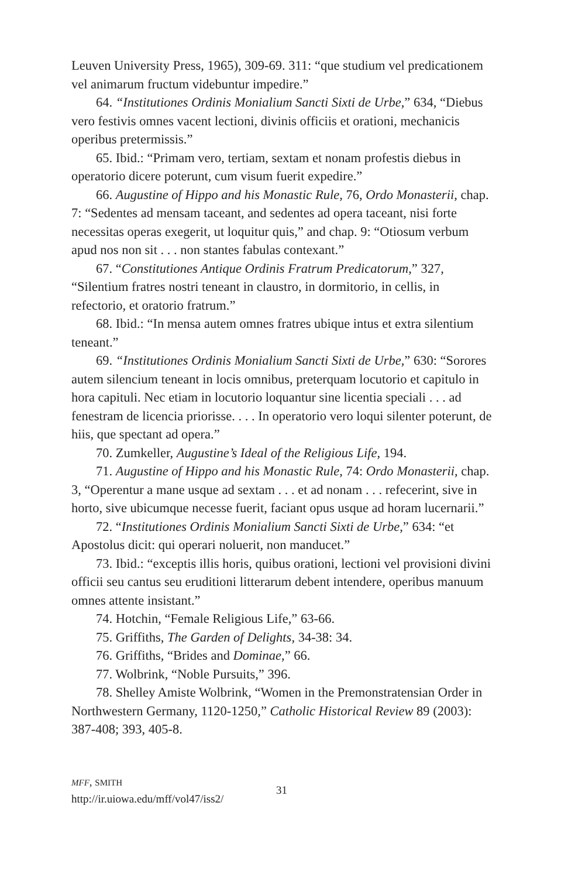Leuven University Press, 1965), 309-69. 311: “que studium vel predicationem vel animarum fructum videbuntur impedire.”
64. “Institutiones Ordinis Monialium Sancti Sixti de Urbe,” 634, “Diebus vero festivis omnes vacent lectioni, divinis officiis et orationi, mechanicis operibus pretermissis.”
65. Ibid.: “Primam vero, tertiam, sextam et nonam profestis diebus in operatorio dicere poterunt, cum visum fuerit expedire.”
66. Augustine of Hippo and his Monastic Rule, 76, Ordo Monasterii, chap. 7: “Sedentes ad mensam taceant, and sedentes ad opera taceant, nisi forte necessitas operas exegerit, ut loquitur quis,” and chap. 9: “Otiosum verbum apud nos non sit . . . non stantes fabulas contexant.”
67. “Constitutiones Antique Ordinis Fratrum Predicatorum,” 327, “Silentium fratres nostri teneant in claustro, in dormitorio, in cellis, in refectorio, et oratorio fratrum.”
68. Ibid.: “In mensa autem omnes fratres ubique intus et extra silentium teneant.”
69. “Institutiones Ordinis Monialium Sancti Sixti de Urbe,” 630: “Sorores autem silencium teneant in locis omnibus, preterquam locutorio et capitulo in hora capituli. Nec etiam in locutorio loquantur sine licentia speciali . . . ad fenestram de licencia priorisse. . . . In operatorio vero loqui silenter poterunt, de hiis, que spectant ad opera.”
70. Zumkeller, Augustine’s Ideal of the Religious Life, 194.
71. Augustine of Hippo and his Monastic Rule, 74: Ordo Monasterii, chap. 3, “Operentur a mane usque ad sextam . . . et ad nonam . . . refecerint, sive in horto, sive ubicumque necesse fuerit, faciant opus usque ad horam lucernarii.”
72. “Institutiones Ordinis Monialium Sancti Sixti de Urbe,” 634: “et Apostolus dicit: qui operari noluerit, non manducet.”
73. Ibid.: “exceptis illis horis, quibus orationi, lectioni vel provisioni divini officii seu cantus seu eruditioni litterarum debent intendere, operibus manuum omnes attente insistant.”
74. Hotchin, “Female Religious Life,” 63-66.
75. Griffiths, The Garden of Delights, 34-38: 34.
76. Griffiths, “Brides and Dominae,” 66.
77. Wolbrink, “Noble Pursuits,” 396.
78. Shelley Amiste Wolbrink, “Women in the Premonstratensian Order in Northwestern Germany, 1120-1250,” Catholic Historical Review 89 (2003): 387-408; 393, 405-8.
MFF, SMITH
http://ir.uiowa.edu/mff/vol47/iss2/
31